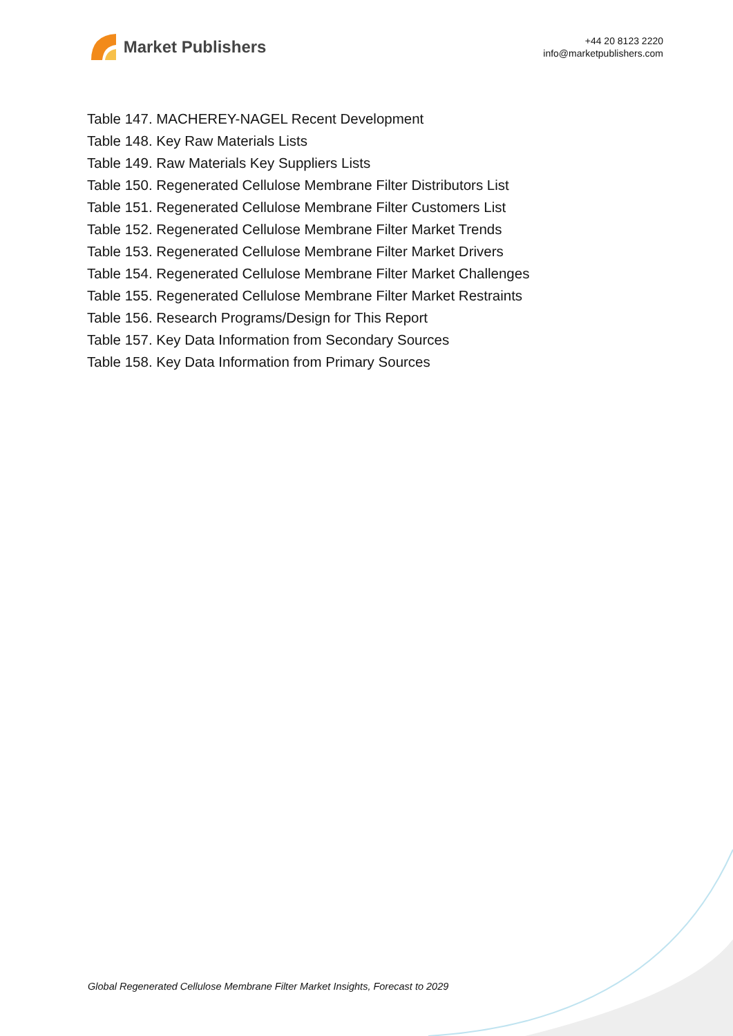Market Publishers
+44 20 8123 2220
info@marketpublishers.com
Table 147. MACHEREY-NAGEL Recent Development
Table 148. Key Raw Materials Lists
Table 149. Raw Materials Key Suppliers Lists
Table 150. Regenerated Cellulose Membrane Filter Distributors List
Table 151. Regenerated Cellulose Membrane Filter Customers List
Table 152. Regenerated Cellulose Membrane Filter Market Trends
Table 153. Regenerated Cellulose Membrane Filter Market Drivers
Table 154. Regenerated Cellulose Membrane Filter Market Challenges
Table 155. Regenerated Cellulose Membrane Filter Market Restraints
Table 156. Research Programs/Design for This Report
Table 157. Key Data Information from Secondary Sources
Table 158. Key Data Information from Primary Sources
Global Regenerated Cellulose Membrane Filter Market Insights, Forecast to 2029